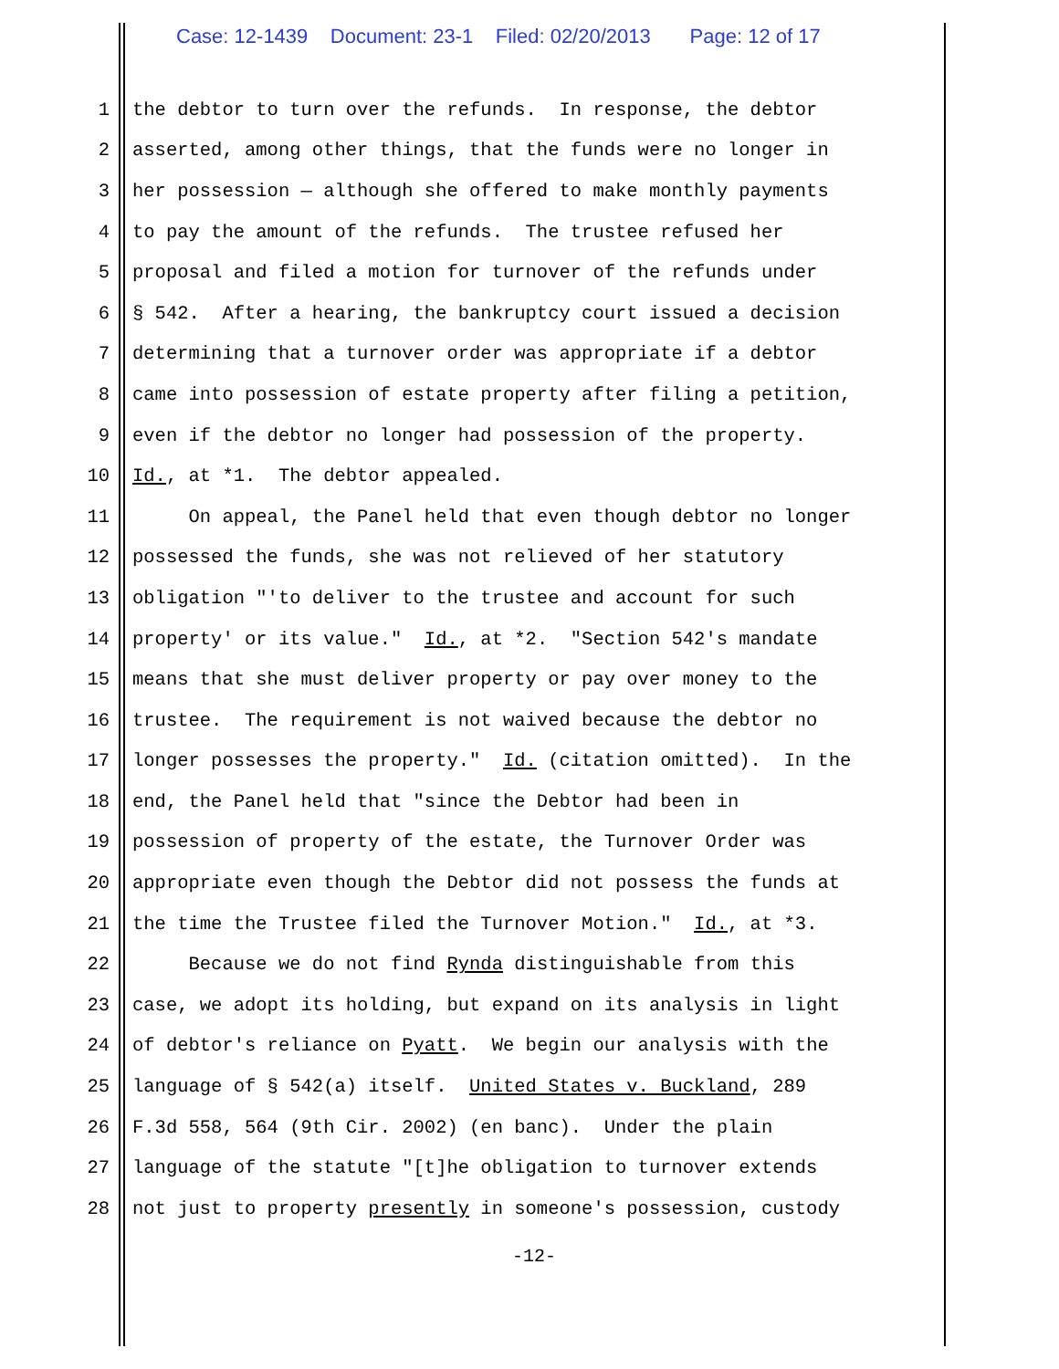Case: 12-1439 Document: 23-1 Filed: 02/20/2013 Page: 12 of 17
1 the debtor to turn over the refunds. In response, the debtor
2 asserted, among other things, that the funds were no longer in
3 her possession — although she offered to make monthly payments
4 to pay the amount of the refunds. The trustee refused her
5 proposal and filed a motion for turnover of the refunds under
6 § 542. After a hearing, the bankruptcy court issued a decision
7 determining that a turnover order was appropriate if a debtor
8 came into possession of estate property after filing a petition,
9 even if the debtor no longer had possession of the property.
10 Id., at *1. The debtor appealed.
11 On appeal, the Panel held that even though debtor no longer
12 possessed the funds, she was not relieved of her statutory
13 obligation "'to deliver to the trustee and account for such
14 property' or its value." Id., at *2. "Section 542's mandate
15 means that she must deliver property or pay over money to the
16 trustee. The requirement is not waived because the debtor no
17 longer possesses the property." Id. (citation omitted). In the
18 end, the Panel held that "since the Debtor had been in
19 possession of property of the estate, the Turnover Order was
20 appropriate even though the Debtor did not possess the funds at
21 the time the Trustee filed the Turnover Motion." Id., at *3.
22 Because we do not find Rynda distinguishable from this
23 case, we adopt its holding, but expand on its analysis in light
24 of debtor's reliance on Pyatt. We begin our analysis with the
25 language of § 542(a) itself. United States v. Buckland, 289
26 F.3d 558, 564 (9th Cir. 2002) (en banc). Under the plain
27 language of the statute "[t]he obligation to turnover extends
28 not just to property presently in someone's possession, custody
-12-